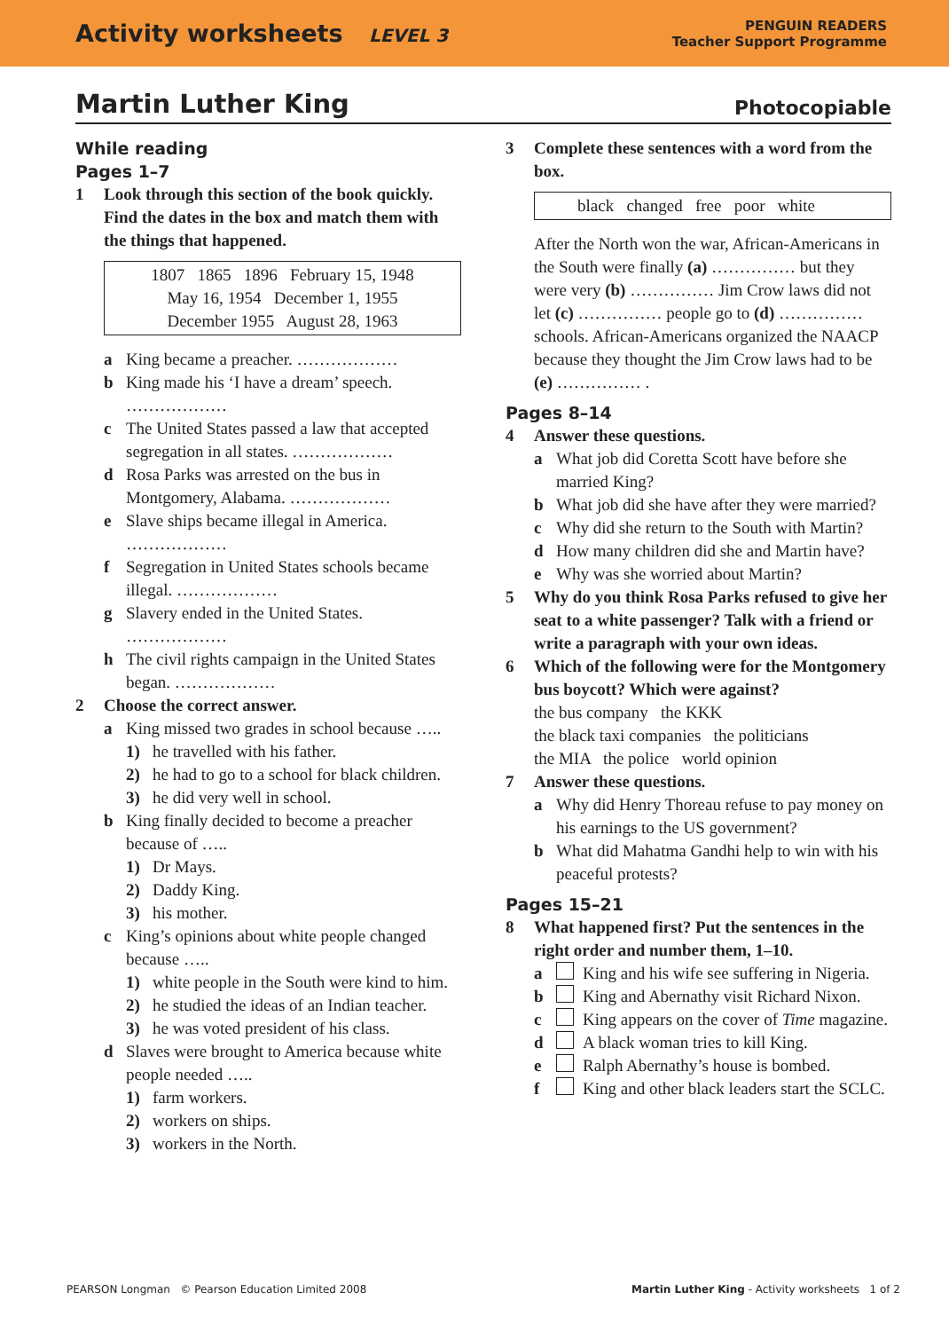Activity worksheets LEVEL 3
PENGUIN READERS
Teacher Support Programme
Martin Luther King Photocopiable
While reading
Pages 1–7
1 Look through this section of the book quickly. Find the dates in the box and match them with the things that happened.
1807 1865 1896 February 15, 1948
May 16, 1954 December 1, 1955
December 1955 August 28, 1963
a King became a preacher. ………………
b King made his ‘I have a dream’ speech.
………………
c The United States passed a law that accepted segregation in all states. ………………
d Rosa Parks was arrested on the bus in Montgomery, Alabama. ………………
e Slave ships became illegal in America.
………………
f Segregation in United States schools became illegal. ………………
g Slavery ended in the United States.
………………
h The civil rights campaign in the United States began. ………………
2 Choose the correct answer.
a King missed two grades in school because …..
1) he travelled with his father.
2) he had to go to a school for black children.
3) he did very well in school.
b King finally decided to become a preacher because of …..
1) Dr Mays.
2) Daddy King.
3) his mother.
c King’s opinions about white people changed because …..
1) white people in the South were kind to him.
2) he studied the ideas of an Indian teacher.
3) he was voted president of his class.
d Slaves were brought to America because white people needed …..
1) farm workers.
2) workers on ships.
3) workers in the North.
3 Complete these sentences with a word from the box.
black changed free poor white
After the North won the war, African-Americans in the South were finally (a) …………… but they were very (b) …………… Jim Crow laws did not let (c) …………… people go to (d) …………… schools. African-Americans organized the NAACP because they thought the Jim Crow laws had to be (e) …………… .
Pages 8–14
4 Answer these questions.
a What job did Coretta Scott have before she married King?
b What job did she have after they were married?
c Why did she return to the South with Martin?
d How many children did she and Martin have?
e Why was she worried about Martin?
5 Why do you think Rosa Parks refused to give her seat to a white passenger? Talk with a friend or write a paragraph with your own ideas.
6 Which of the following were for the Montgomery bus boycott? Which were against?
the bus company the KKK
the black taxi companies the politicians
the MIA the police world opinion
7 Answer these questions.
a Why did Henry Thoreau refuse to pay money on his earnings to the US government?
b What did Mahatma Gandhi help to win with his peaceful protests?
Pages 15–21
8 What happened first? Put the sentences in the right order and number them, 1–10.
a King and his wife see suffering in Nigeria.
b King and Abernathy visit Richard Nixon.
c King appears on the cover of Time magazine.
d A black woman tries to kill King.
e Ralph Abernathy’s house is bombed.
f King and other black leaders start the SCLC.
PEARSON Longman © Pearson Education Limited 2008 Martin Luther King - Activity worksheets 1 of 2